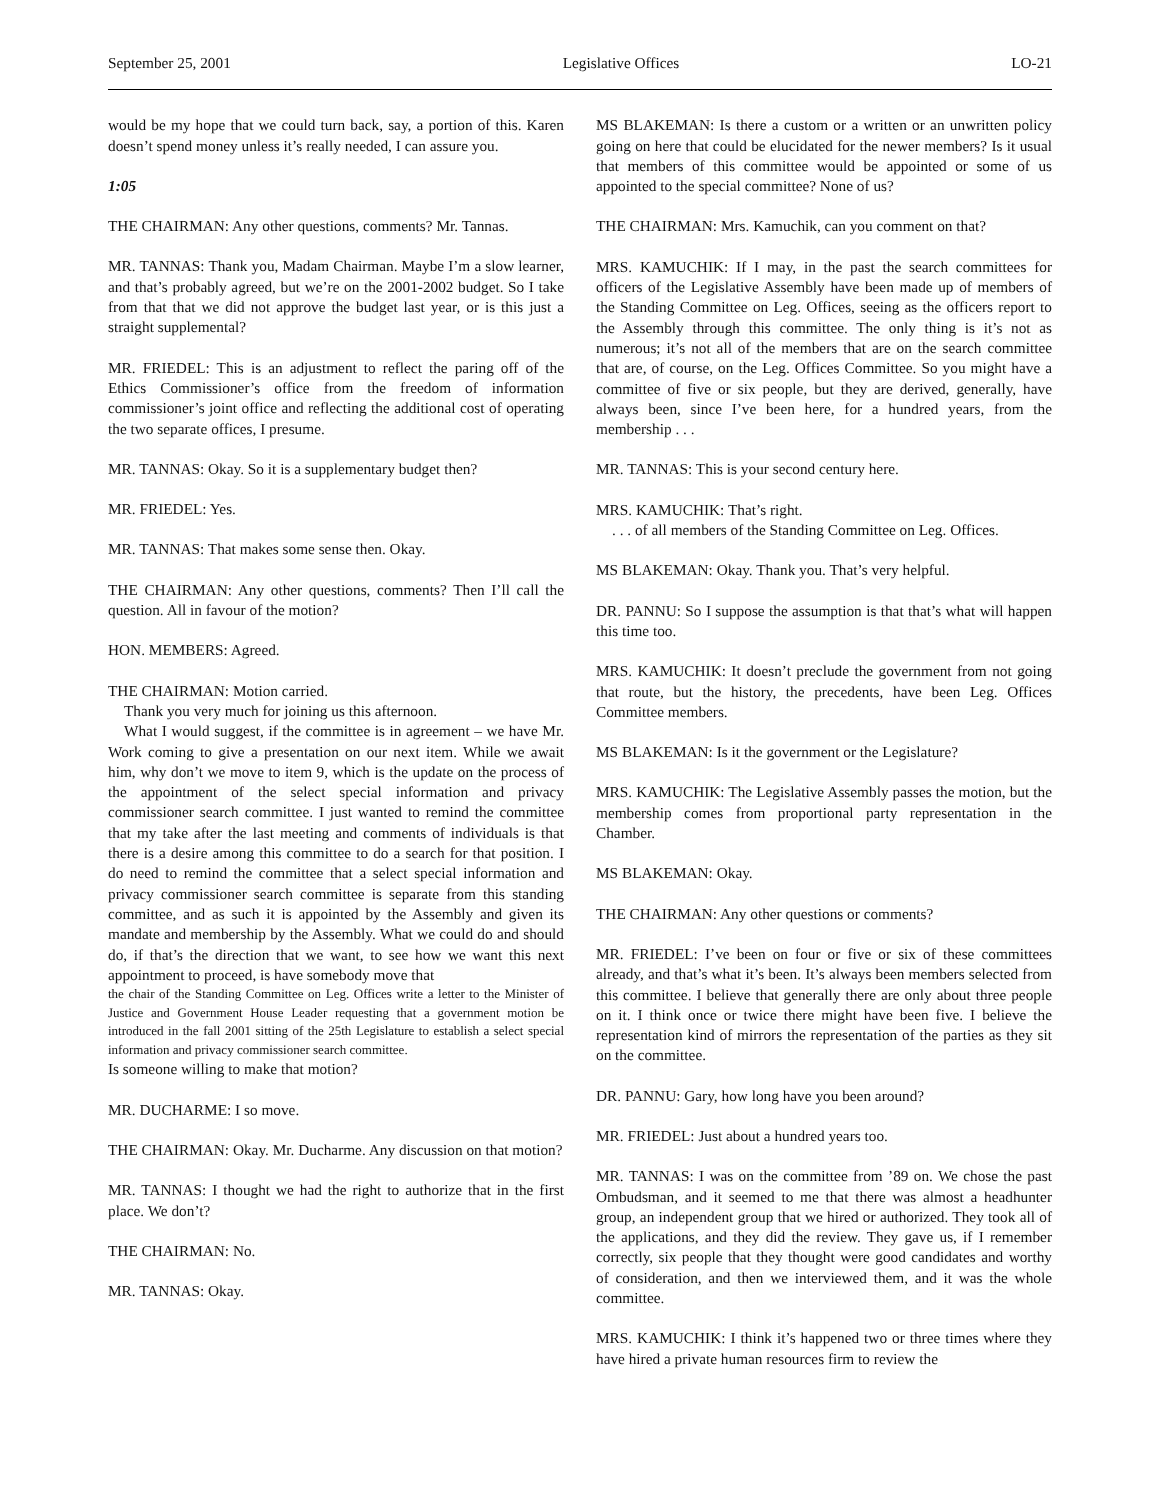September 25, 2001 Legislative Offices LO-21
would be my hope that we could turn back, say, a portion of this. Karen doesn’t spend money unless it’s really needed, I can assure you.
1:05
THE CHAIRMAN: Any other questions, comments? Mr. Tannas.
MR. TANNAS: Thank you, Madam Chairman. Maybe I’m a slow learner, and that’s probably agreed, but we’re on the 2001-2002 budget. So I take from that that we did not approve the budget last year, or is this just a straight supplemental?
MR. FRIEDEL: This is an adjustment to reflect the paring off of the Ethics Commissioner’s office from the freedom of information commissioner’s joint office and reflecting the additional cost of operating the two separate offices, I presume.
MR. TANNAS: Okay. So it is a supplementary budget then?
MR. FRIEDEL: Yes.
MR. TANNAS: That makes some sense then. Okay.
THE CHAIRMAN: Any other questions, comments? Then I’ll call the question. All in favour of the motion?
HON. MEMBERS: Agreed.
THE CHAIRMAN: Motion carried.
Thank you very much for joining us this afternoon.
What I would suggest, if the committee is in agreement – we have Mr. Work coming to give a presentation on our next item. While we await him, why don’t we move to item 9, which is the update on the process of the appointment of the select special information and privacy commissioner search committee. I just wanted to remind the committee that my take after the last meeting and comments of individuals is that there is a desire among this committee to do a search for that position. I do need to remind the committee that a select special information and privacy commissioner search committee is separate from this standing committee, and as such it is appointed by the Assembly and given its mandate and membership by the Assembly. What we could do and should do, if that’s the direction that we want, to see how we want this next appointment to proceed, is have somebody move that
the chair of the Standing Committee on Leg. Offices write a letter to the Minister of Justice and Government House Leader requesting that a government motion be introduced in the fall 2001 sitting of the 25th Legislature to establish a select special information and privacy commissioner search committee.
Is someone willing to make that motion?
MR. DUCHARME: I so move.
THE CHAIRMAN: Okay. Mr. Ducharme. Any discussion on that motion?
MR. TANNAS: I thought we had the right to authorize that in the first place. We don’t?
THE CHAIRMAN: No.
MR. TANNAS: Okay.
MS BLAKEMAN: Is there a custom or a written or an unwritten policy going on here that could be elucidated for the newer members? Is it usual that members of this committee would be appointed or some of us appointed to the special committee? None of us?
THE CHAIRMAN: Mrs. Kamuchik, can you comment on that?
MRS. KAMUCHIK: If I may, in the past the search committees for officers of the Legislative Assembly have been made up of members of the Standing Committee on Leg. Offices, seeing as the officers report to the Assembly through this committee. The only thing is it’s not as numerous; it’s not all of the members that are on the search committee that are, of course, on the Leg. Offices Committee. So you might have a committee of five or six people, but they are derived, generally, have always been, since I’ve been here, for a hundred years, from the membership . . .
MR. TANNAS: This is your second century here.
MRS. KAMUCHIK: That’s right.
. . . of all members of the Standing Committee on Leg. Offices.
MS BLAKEMAN: Okay. Thank you. That’s very helpful.
DR. PANNU: So I suppose the assumption is that that’s what will happen this time too.
MRS. KAMUCHIK: It doesn’t preclude the government from not going that route, but the history, the precedents, have been Leg. Offices Committee members.
MS BLAKEMAN: Is it the government or the Legislature?
MRS. KAMUCHIK: The Legislative Assembly passes the motion, but the membership comes from proportional party representation in the Chamber.
MS BLAKEMAN: Okay.
THE CHAIRMAN: Any other questions or comments?
MR. FRIEDEL: I’ve been on four or five or six of these committees already, and that’s what it’s been. It’s always been members selected from this committee. I believe that generally there are only about three people on it. I think once or twice there might have been five. I believe the representation kind of mirrors the representation of the parties as they sit on the committee.
DR. PANNU: Gary, how long have you been around?
MR. FRIEDEL: Just about a hundred years too.
MR. TANNAS: I was on the committee from ’89 on. We chose the past Ombudsman, and it seemed to me that there was almost a headhunter group, an independent group that we hired or authorized. They took all of the applications, and they did the review. They gave us, if I remember correctly, six people that they thought were good candidates and worthy of consideration, and then we interviewed them, and it was the whole committee.
MRS. KAMUCHIK: I think it’s happened two or three times where they have hired a private human resources firm to review the